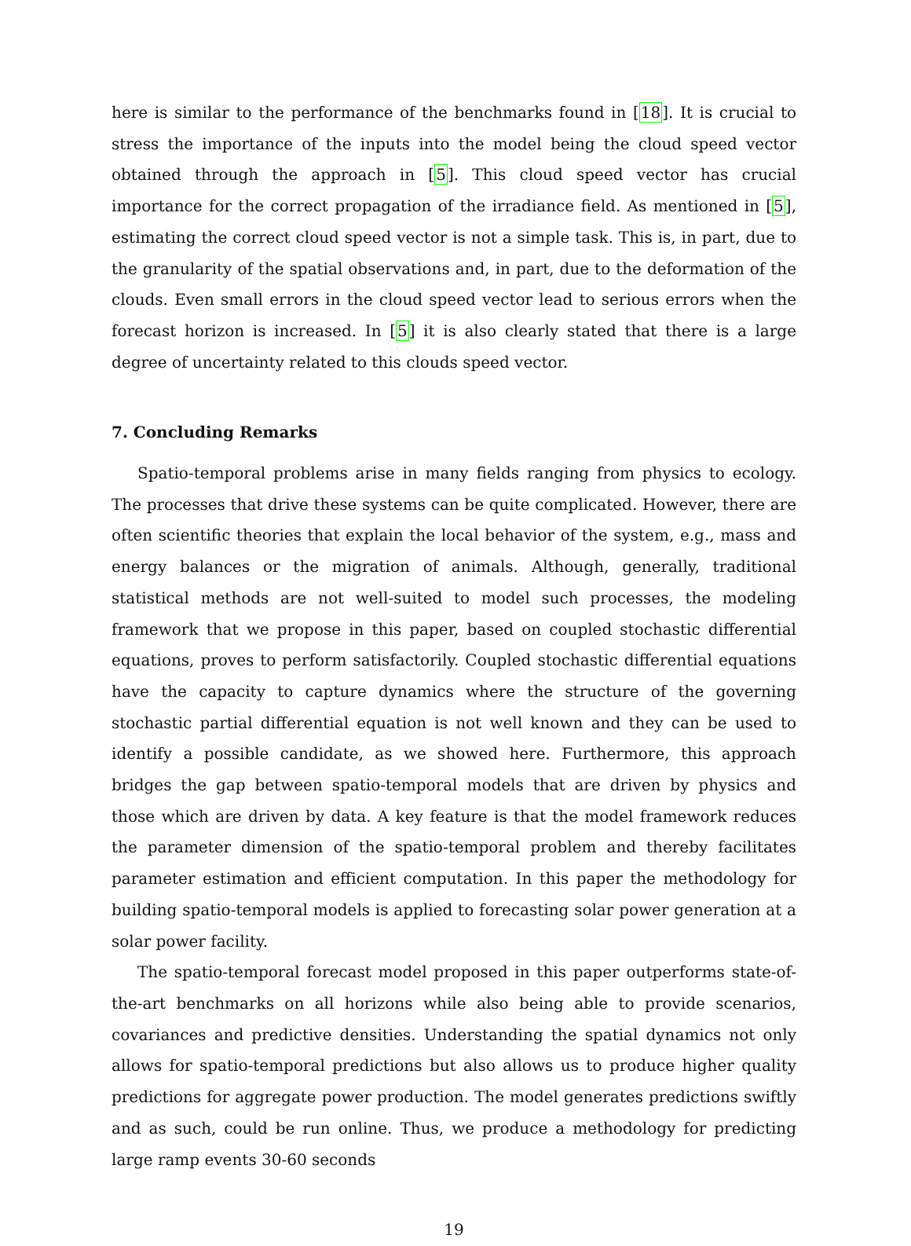here is similar to the performance of the benchmarks found in [18]. It is crucial to stress the importance of the inputs into the model being the cloud speed vector obtained through the approach in [5]. This cloud speed vector has crucial importance for the correct propagation of the irradiance field. As mentioned in [5], estimating the correct cloud speed vector is not a simple task. This is, in part, due to the granularity of the spatial observations and, in part, due to the deformation of the clouds. Even small errors in the cloud speed vector lead to serious errors when the forecast horizon is increased. In [5] it is also clearly stated that there is a large degree of uncertainty related to this clouds speed vector.
7. Concluding Remarks
Spatio-temporal problems arise in many fields ranging from physics to ecology. The processes that drive these systems can be quite complicated. However, there are often scientific theories that explain the local behavior of the system, e.g., mass and energy balances or the migration of animals. Although, generally, traditional statistical methods are not well-suited to model such processes, the modeling framework that we propose in this paper, based on coupled stochastic differential equations, proves to perform satisfactorily. Coupled stochastic differential equations have the capacity to capture dynamics where the structure of the governing stochastic partial differential equation is not well known and they can be used to identify a possible candidate, as we showed here. Furthermore, this approach bridges the gap between spatio-temporal models that are driven by physics and those which are driven by data. A key feature is that the model framework reduces the parameter dimension of the spatio-temporal problem and thereby facilitates parameter estimation and efficient computation. In this paper the methodology for building spatio-temporal models is applied to forecasting solar power generation at a solar power facility.
The spatio-temporal forecast model proposed in this paper outperforms state-of-the-art benchmarks on all horizons while also being able to provide scenarios, covariances and predictive densities. Understanding the spatial dynamics not only allows for spatio-temporal predictions but also allows us to produce higher quality predictions for aggregate power production. The model generates predictions swiftly and as such, could be run online. Thus, we produce a methodology for predicting large ramp events 30-60 seconds
19